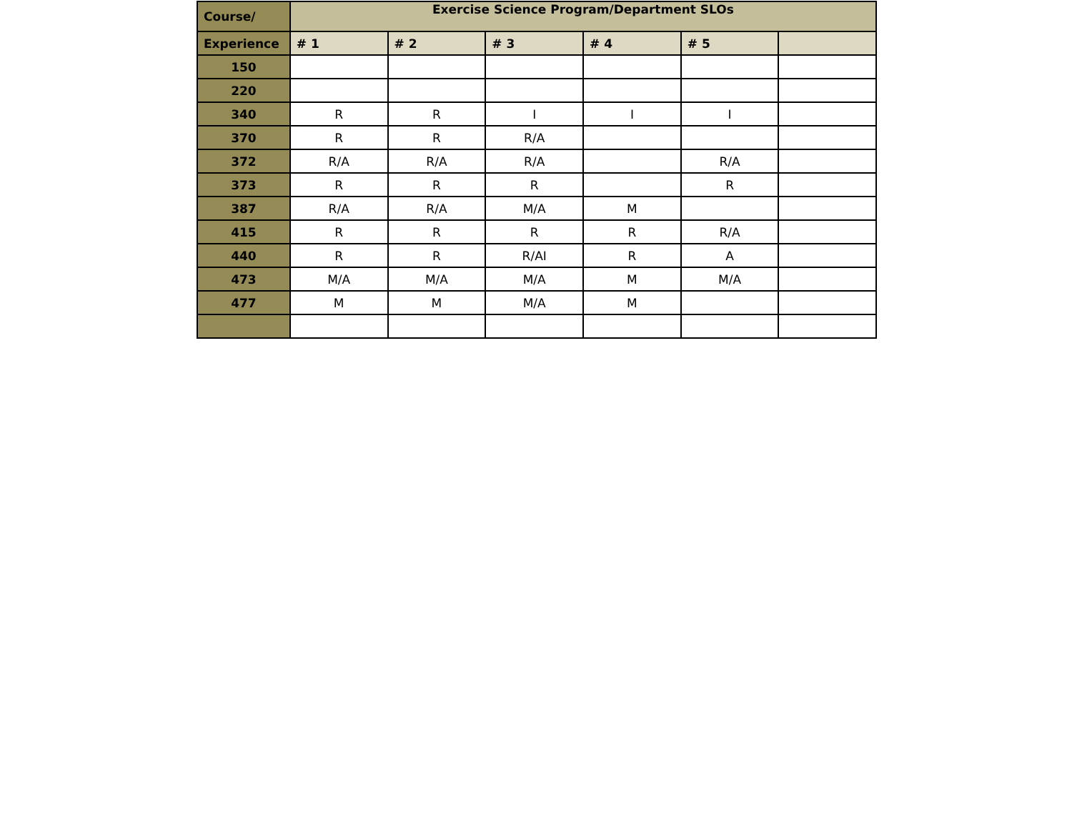| Course/ | Exercise Science Program/Department SLOs | | | | | |
| --- | --- | --- | --- | --- | --- | --- |
| Experience | # 1 | # 2 | # 3 | # 4 | # 5 | |
| 150 | | | | | | |
| 220 | | | | | | |
| 340 | R | R | I | I | I | |
| 370 | R | R | R/A | | | |
| 372 | R/A | R/A | R/A | | R/A | |
| 373 | R | R | R | | R | |
| 387 | R/A | R/A | M/A | M | | |
| 415 | R | R | R | R | R/A | |
| 440 | R | R | R/AI | R | A | |
| 473 | M/A | M/A | M/A | M | M/A | |
| 477 | M | M | M/A | M | | |